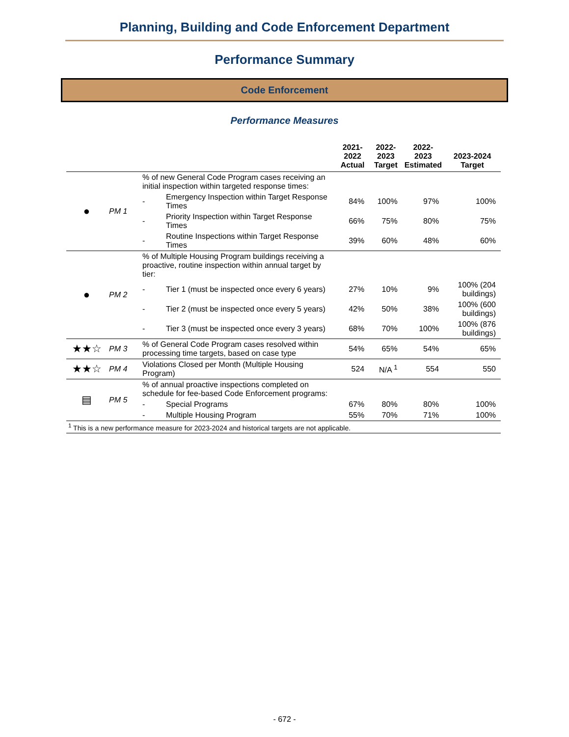Planning, Building and Code Enforcement Department
Performance Summary
Code Enforcement
Performance Measures
| | | | | 2021-2022 Actual | 2022-2023 Target | 2022-2023 Estimated | 2023-2024 Target |
| --- | --- | --- | --- | --- | --- | --- | --- |
| ● | PM 1 | % of new General Code Program cases receiving an initial inspection within targeted response times: | | | | | |
| | | - | Emergency Inspection within Target Response Times | 84% | 100% | 97% | 100% |
| | | - | Priority Inspection within Target Response Times | 66% | 75% | 80% | 75% |
| | | - | Routine Inspections within Target Response Times | 39% | 60% | 48% | 60% |
| ● | PM 2 | % of Multiple Housing Program buildings receiving a proactive, routine inspection within annual target by tier: | | | | | |
| | | - | Tier 1 (must be inspected once every 6 years) | 27% | 10% | 9% | 100% (204 buildings) |
| | | - | Tier 2 (must be inspected once every 5 years) | 42% | 50% | 38% | 100% (600 buildings) |
| | | - | Tier 3 (must be inspected once every 3 years) | 68% | 70% | 100% | 100% (876 buildings) |
| ★★☆ | PM 3 | % of General Code Program cases resolved within processing time targets, based on case type | | 54% | 65% | 54% | 65% |
| ★★☆ | PM 4 | Violations Closed per Month (Multiple Housing Program) | | 524 | N/A <sup>1</sup> | 554 | 550 |
| ▤ | PM 5 | % of annual proactive inspections completed on schedule for fee-based Code Enforcement programs: | | | | | |
| | | - | Special Programs | 67% | 80% | 80% | 100% |
| | | - | Multiple Housing Program | 55% | 70% | 71% | 100% |
| <sup>1</sup> This is a new performance measure for 2023-2024 and historical targets are not applicable. | | | | | | | |
- 672 -